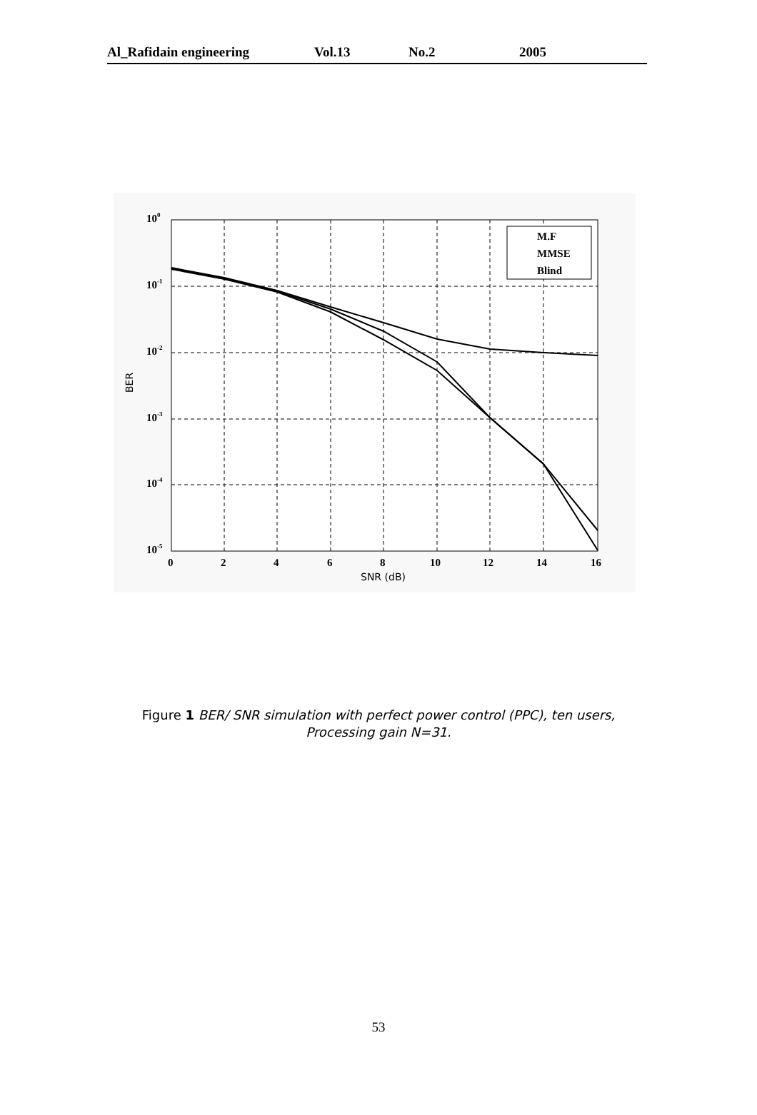Al_Rafidain engineering Vol.13 No.2 2005
100
10-1
10-2
10-3
10-4
10-5
0
2
4
6
8
10
12
14
16
SNR (dB)
BER
M.F
MMSE
Blind
Figure 1 BER/ SNR simulation with perfect power control (PPC), ten users,
Processing gain N=31.
53